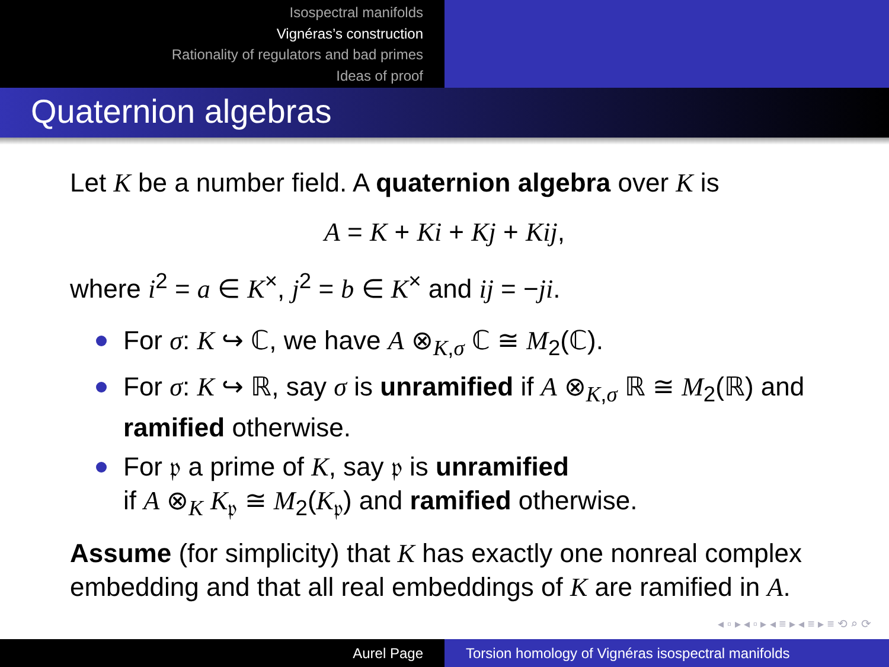Isospectral manifolds
Vignéras’s construction
Rationality of regulators and bad primes
Ideas of proof
Quaternion algebras
Let K be a number field. A quaternion algebra over K is
A = K + Ki + Kj + Kij,
where i<sup>2</sup> = a ∈ K<sup>×</sup>, j<sup>2</sup> = b ∈ K<sup>×</sup> and ij = −ji.
For σ: K ↪ ℂ, we have A ⊗<sub>K,σ</sub> ℂ ≅ M<sub>2</sub>(ℂ).
For σ: K ↪ ℝ, say σ is unramified if A ⊗<sub>K,σ</sub> ℝ ≅ M<sub>2</sub>(ℝ) and ramified otherwise.
For 𝔭 a prime of K, say 𝔭 is unramified
if A ⊗<sub>K</sub> K<sub>𝔭</sub> ≅ M<sub>2</sub>(K<sub>𝔭</sub>) and ramified otherwise.
Assume (for simplicity) that K has exactly one nonreal complex embedding and that all real embeddings of K are ramified in A.
◂ ▫ ▸ ◂ ▫ ▸ ◂ ≡ ▸ ◂ ≡ ▸ ≡ ⟲ ⌕ ⟳
Aurel Page Torsion homology of Vignéras isospectral manifolds